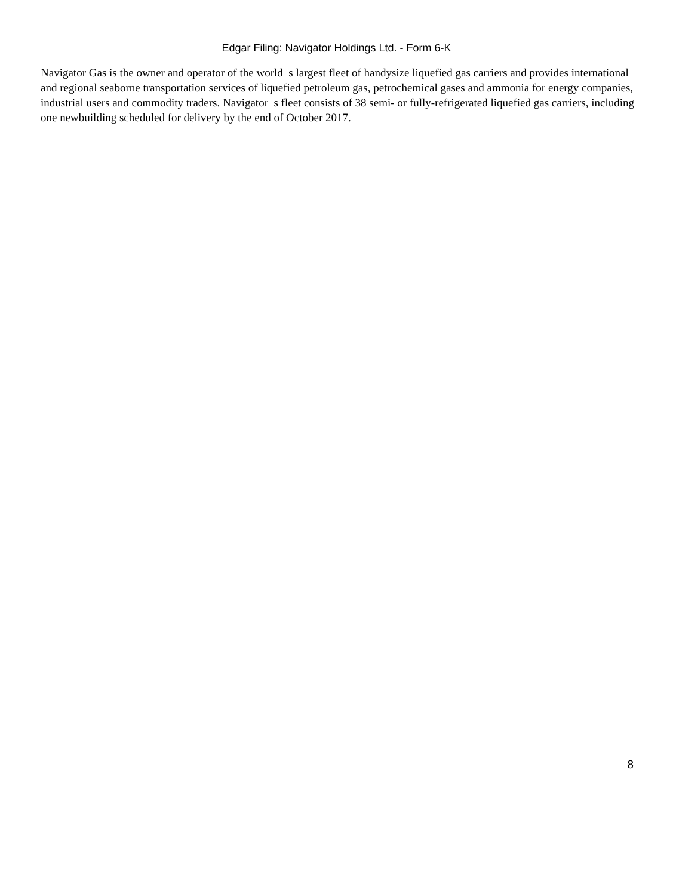Edgar Filing: Navigator Holdings Ltd. - Form 6-K
Navigator Gas is the owner and operator of the world s largest fleet of handysize liquefied gas carriers and provides international and regional seaborne transportation services of liquefied petroleum gas, petrochemical gases and ammonia for energy companies, industrial users and commodity traders. Navigator s fleet consists of 38 semi- or fully-refrigerated liquefied gas carriers, including one newbuilding scheduled for delivery by the end of October 2017.
8